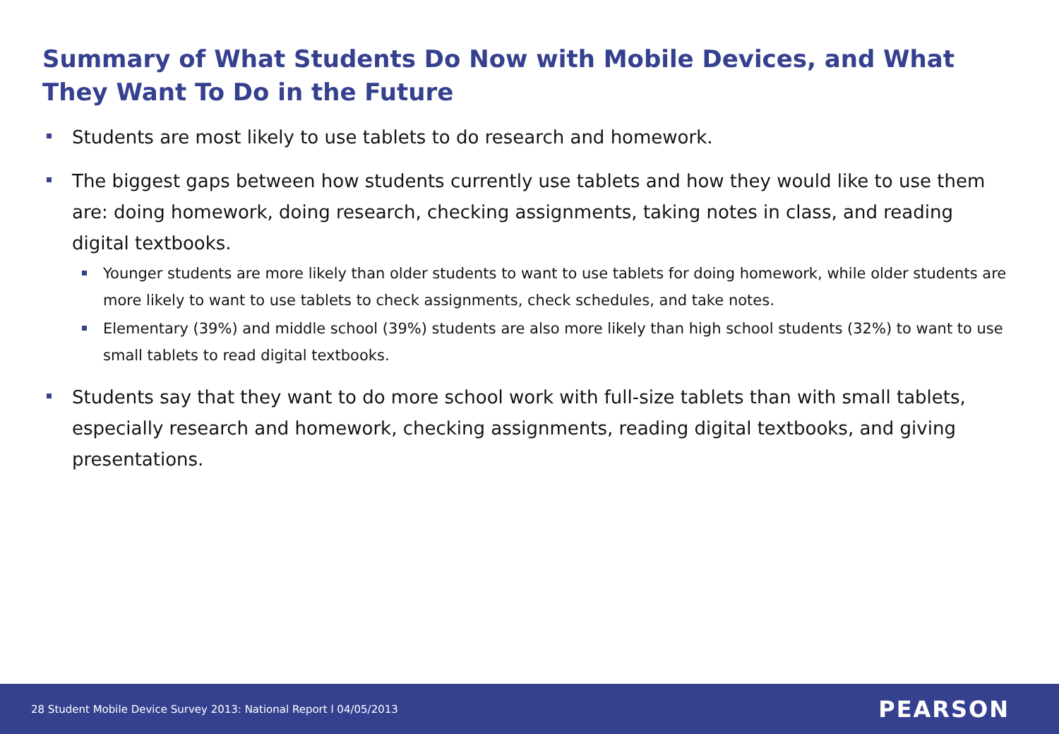Summary of What Students Do Now with Mobile Devices, and What They Want To Do in the Future
Students are most likely to use tablets to do research and homework.
The biggest gaps between how students currently use tablets and how they would like to use them are: doing homework, doing research, checking assignments, taking notes in class, and reading digital textbooks.
Younger students are more likely than older students to want to use tablets for doing homework, while older students are more likely to want to use tablets to check assignments, check schedules, and take notes.
Elementary (39%) and middle school (39%) students are also more likely than high school students (32%) to want to use small tablets to read digital textbooks.
Students say that they want to do more school work with full-size tablets than with small tablets, especially research and homework, checking assignments, reading digital textbooks, and giving presentations.
28 Student Mobile Device Survey 2013: National Report l 04/05/2013
PEARSON